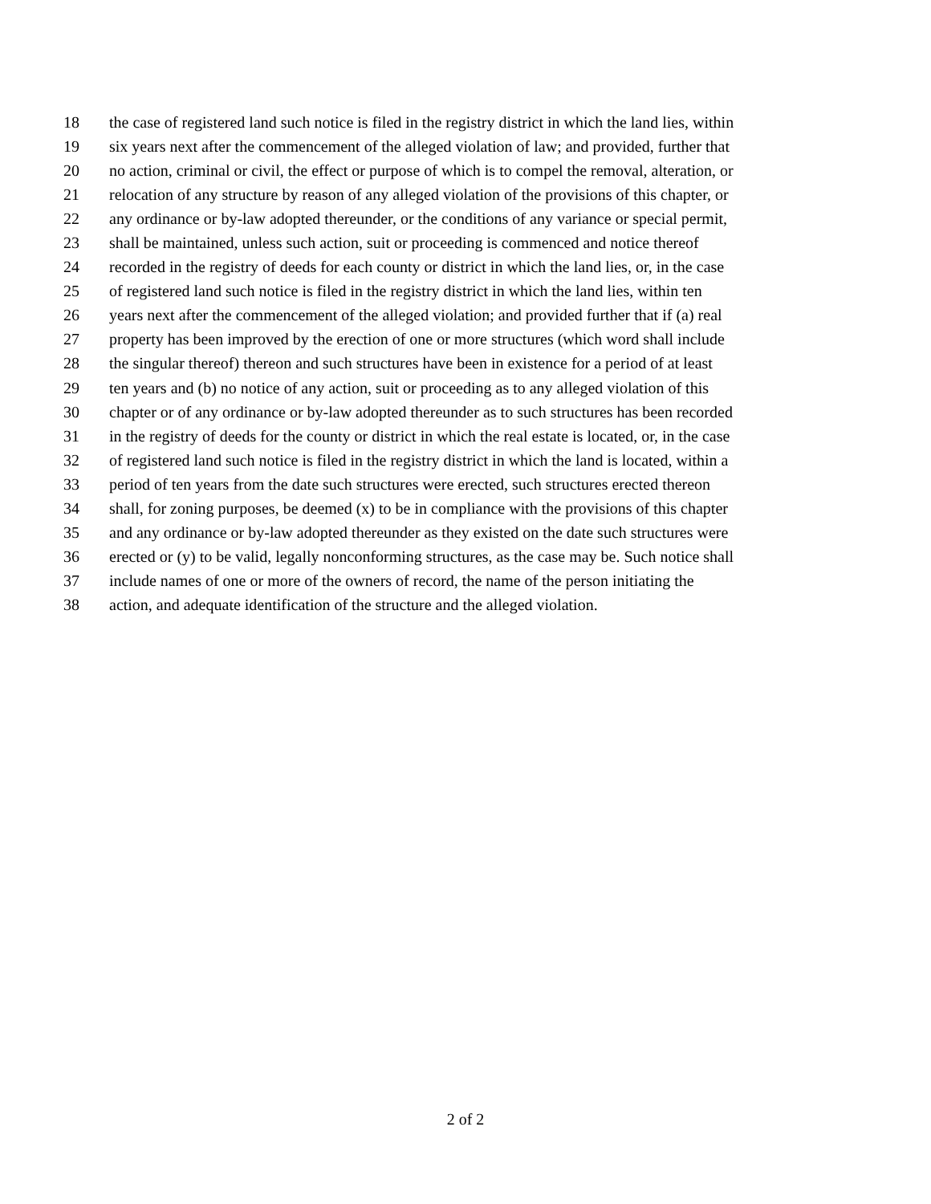18 the case of registered land such notice is filed in the registry district in which the land lies, within
19 six years next after the commencement of the alleged violation of law; and provided, further that
20 no action, criminal or civil, the effect or purpose of which is to compel the removal, alteration, or
21 relocation of any structure by reason of any alleged violation of the provisions of this chapter, or
22 any ordinance or by-law adopted thereunder, or the conditions of any variance or special permit,
23 shall be maintained, unless such action, suit or proceeding is commenced and notice thereof
24 recorded in the registry of deeds for each county or district in which the land lies, or, in the case
25 of registered land such notice is filed in the registry district in which the land lies, within ten
26 years next after the commencement of the alleged violation; and provided further that if (a) real
27 property has been improved by the erection of one or more structures (which word shall include
28 the singular thereof) thereon and such structures have been in existence for a period of at least
29 ten years and (b) no notice of any action, suit or proceeding as to any alleged violation of this
30 chapter or of any ordinance or by-law adopted thereunder as to such structures has been recorded
31 in the registry of deeds for the county or district in which the real estate is located, or, in the case
32 of registered land such notice is filed in the registry district in which the land is located, within a
33 period of ten years from the date such structures were erected, such structures erected thereon
34 shall, for zoning purposes, be deemed (x) to be in compliance with the provisions of this chapter
35 and any ordinance or by-law adopted thereunder as they existed on the date such structures were
36 erected or (y) to be valid, legally nonconforming structures, as the case may be. Such notice shall
37 include names of one or more of the owners of record, the name of the person initiating the
38 action, and adequate identification of the structure and the alleged violation.
2 of 2